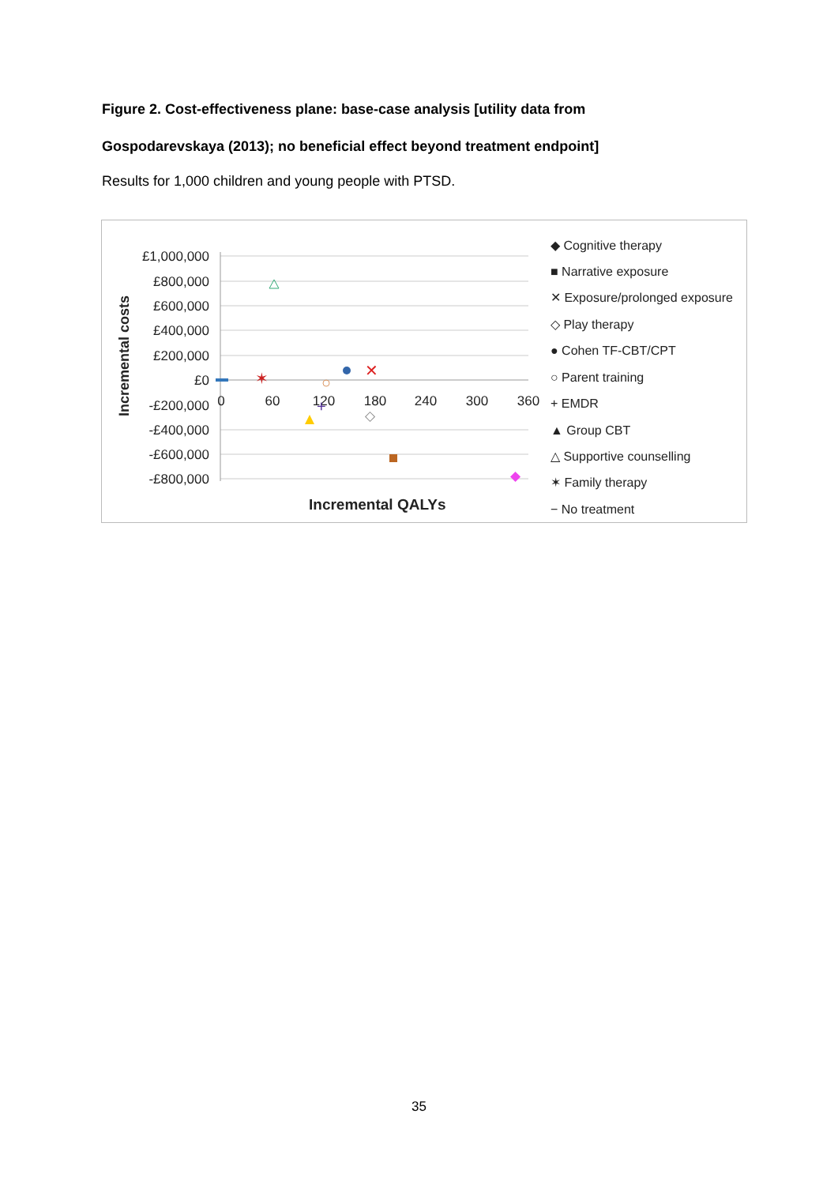Figure 2. Cost-effectiveness plane: base-case analysis [utility data from
Gospodarevskaya (2013); no beneficial effect beyond treatment endpoint]
Results for 1,000 children and young people with PTSD.
£1,000,000
£800,000
£600,000
£400,000
£200,000
£0
-£200,000
-£400,000
-£600,000
-£800,000
0
60
120
180
240
300
360
Incremental costs
Incremental QALYs
✶
✕
+
◇
◆
◆ Cognitive therapy
■ Narrative exposure
✕ Exposure/prolonged exposure
◇ Play therapy
● Cohen TF-CBT/CPT
○ Parent training
+ EMDR
▲ Group CBT
△ Supportive counselling
✶ Family therapy
− No treatment
35